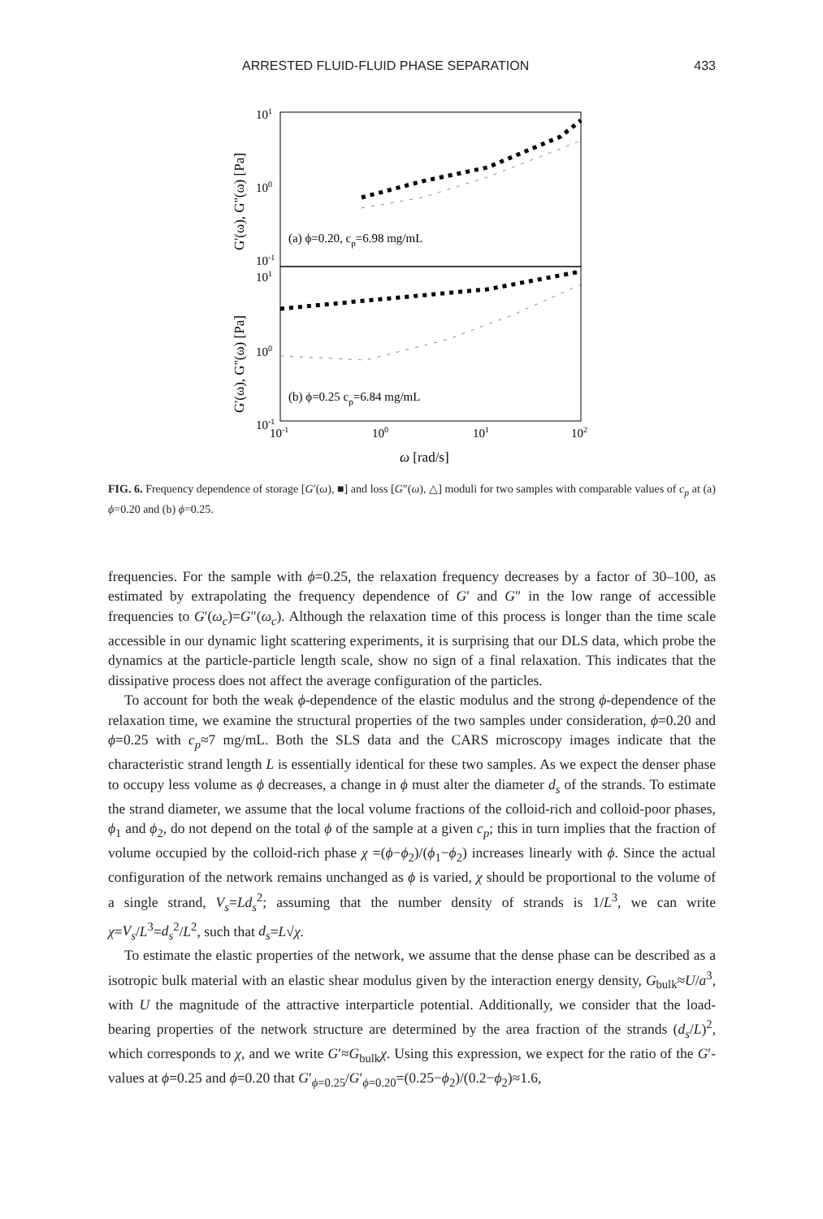ARRESTED FLUID-FLUID PHASE SEPARATION 433
101
100
10-1
101
100
10-1
10-1
100
101
102
ω [rad/s]
(a) ϕ=0.20, cp=6.98 mg/mL
(b) ϕ=0.25 cp=6.84 mg/mL
G'(ω), G''(ω) [Pa]
G'(ω), G''(ω) [Pa]
FIG. 6. Frequency dependence of storage [G′(ω), ■] and loss [G″(ω), △] moduli for two samples with comparable values of c<sub>p</sub> at (a) ϕ=0.20 and (b) ϕ=0.25.
frequencies. For the sample with ϕ=0.25, the relaxation frequency decreases by a factor of 30–100, as estimated by extrapolating the frequency dependence of G′ and G″ in the low range of accessible frequencies to G′(ω<sub>c</sub>)=G″(ω<sub>c</sub>). Although the relaxation time of this process is longer than the time scale accessible in our dynamic light scattering experiments, it is surprising that our DLS data, which probe the dynamics at the particle-particle length scale, show no sign of a final relaxation. This indicates that the dissipative process does not affect the average configuration of the particles.
To account for both the weak ϕ-dependence of the elastic modulus and the strong ϕ-dependence of the relaxation time, we examine the structural properties of the two samples under consideration, ϕ=0.20 and ϕ=0.25 with c<sub>p</sub>≈7 mg/mL. Both the SLS data and the CARS microscopy images indicate that the characteristic strand length L is essentially identical for these two samples. As we expect the denser phase to occupy less volume as ϕ decreases, a change in ϕ must alter the diameter d<sub>s</sub> of the strands. To estimate the strand diameter, we assume that the local volume fractions of the colloid-rich and colloid-poor phases, ϕ<sub>1</sub> and ϕ<sub>2</sub>, do not depend on the total ϕ of the sample at a given c<sub>p</sub>; this in turn implies that the fraction of volume occupied by the colloid-rich phase χ =(ϕ−ϕ<sub>2</sub>)/(ϕ<sub>1</sub>−ϕ<sub>2</sub>) increases linearly with ϕ. Since the actual configuration of the network remains unchanged as ϕ is varied, χ should be proportional to the volume of a single strand, V<sub>s</sub>=Ld<sub>s</sub><sup>2</sup>; assuming that the number density of strands is 1/L<sup>3</sup>, we can write χ=V<sub>s</sub>/L<sup>3</sup>=d<sub>s</sub><sup>2</sup>/L<sup>2</sup>, such that d<sub>s</sub>=L√χ.
To estimate the elastic properties of the network, we assume that the dense phase can be described as a isotropic bulk material with an elastic shear modulus given by the interaction energy density, G<sub>bulk</sub>≈U/a<sup>3</sup>, with U the magnitude of the attractive interparticle potential. Additionally, we consider that the load-bearing properties of the network structure are determined by the area fraction of the strands (d<sub>s</sub>/L)<sup>2</sup>, which corresponds to χ, and we write G′≈G<sub>bulk</sub>χ. Using this expression, we expect for the ratio of the G′-values at ϕ=0.25 and ϕ=0.20 that G′<sub>ϕ=0.25</sub>/G′<sub>ϕ=0.20</sub>=(0.25−ϕ<sub>2</sub>)/(0.2−ϕ<sub>2</sub>)≈1.6,